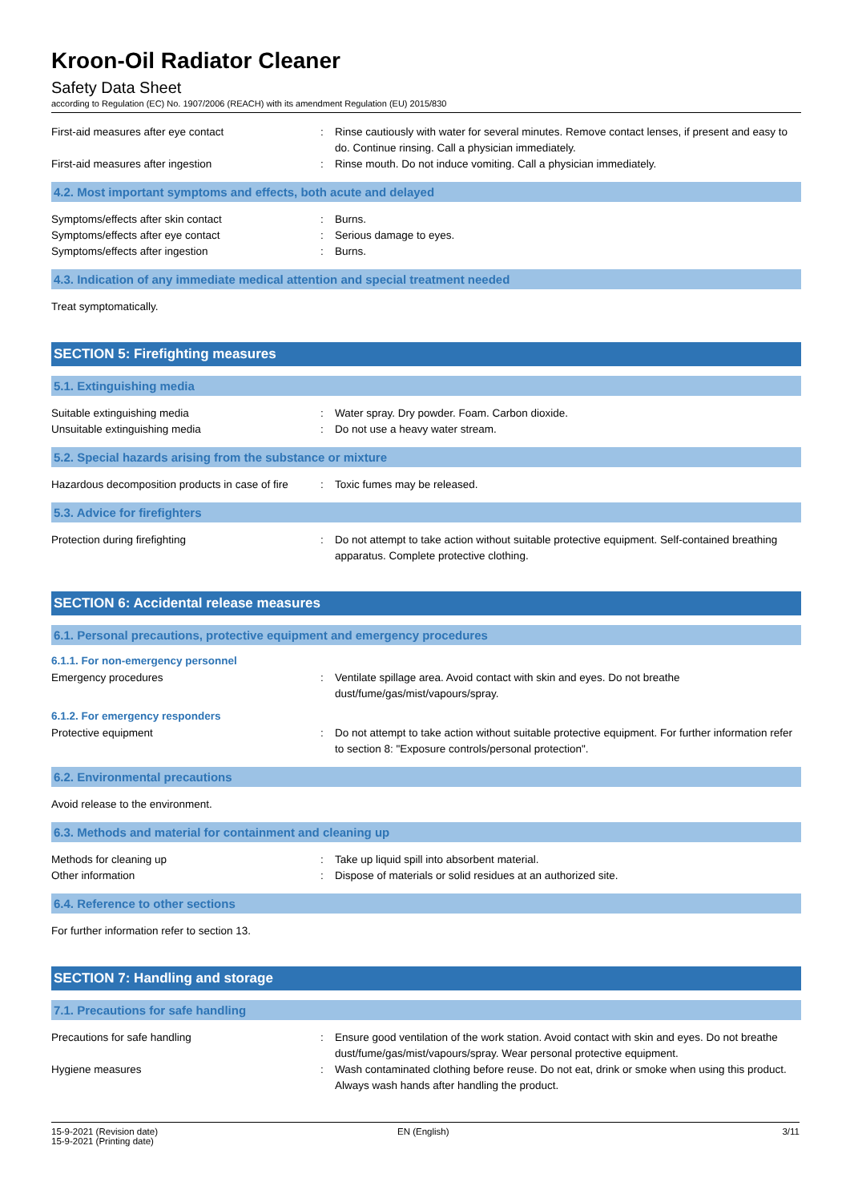Kroon-Oil Radiator Cleaner
Safety Data Sheet
according to Regulation (EC) No. 1907/2006 (REACH) with its amendment Regulation (EU) 2015/830
First-aid measures after eye contact : Rinse cautiously with water for several minutes. Remove contact lenses, if present and easy to do. Continue rinsing. Call a physician immediately.
First-aid measures after ingestion : Rinse mouth. Do not induce vomiting. Call a physician immediately.
4.2. Most important symptoms and effects, both acute and delayed
Symptoms/effects after skin contact : Burns.
Symptoms/effects after eye contact : Serious damage to eyes.
Symptoms/effects after ingestion : Burns.
4.3. Indication of any immediate medical attention and special treatment needed
Treat symptomatically.
SECTION 5: Firefighting measures
5.1. Extinguishing media
Suitable extinguishing media : Water spray. Dry powder. Foam. Carbon dioxide.
Unsuitable extinguishing media : Do not use a heavy water stream.
5.2. Special hazards arising from the substance or mixture
Hazardous decomposition products in case of fire
: Toxic fumes may be released.
5.3. Advice for firefighters
Protection during firefighting : Do not attempt to take action without suitable protective equipment. Self-contained breathing apparatus. Complete protective clothing.
SECTION 6: Accidental release measures
6.1. Personal precautions, protective equipment and emergency procedures
6.1.1. For non-emergency personnel
Emergency procedures : Ventilate spillage area. Avoid contact with skin and eyes. Do not breathe dust/fume/gas/mist/vapours/spray.
6.1.2. For emergency responders
Protective equipment : Do not attempt to take action without suitable protective equipment. For further information refer to section 8: "Exposure controls/personal protection".
6.2. Environmental precautions
Avoid release to the environment.
6.3. Methods and material for containment and cleaning up
Methods for cleaning up : Take up liquid spill into absorbent material.
Other information : Dispose of materials or solid residues at an authorized site.
6.4. Reference to other sections
For further information refer to section 13.
SECTION 7: Handling and storage
7.1. Precautions for safe handling
Precautions for safe handling : Ensure good ventilation of the work station. Avoid contact with skin and eyes. Do not breathe dust/fume/gas/mist/vapours/spray. Wear personal protective equipment.
Hygiene measures : Wash contaminated clothing before reuse. Do not eat, drink or smoke when using this product. Always wash hands after handling the product.
15-9-2021 (Revision date)
15-9-2021 (Printing date)
EN (English) 3/11